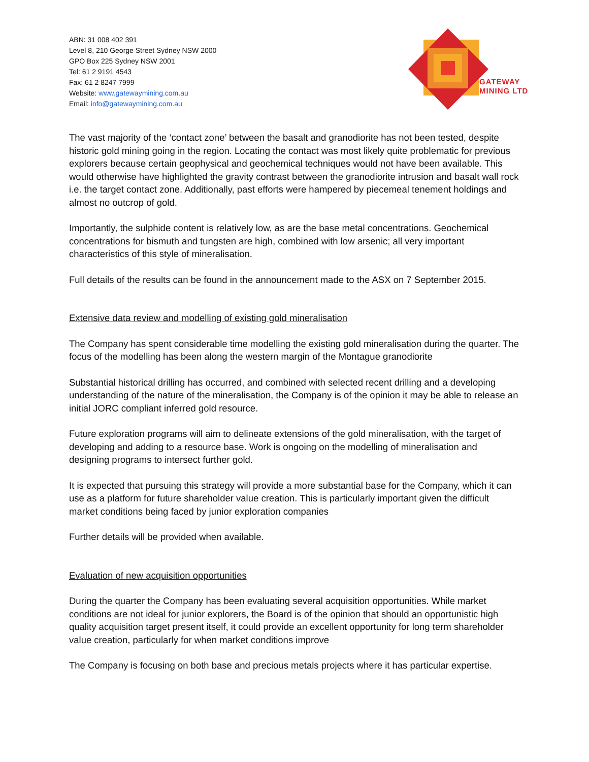ABN: 31 008 402 391
Level 8, 210 George Street Sydney NSW 2000
GPO Box 225 Sydney NSW 2001
Tel: 61 2 9191 4543
Fax: 61 2 8247 7999
Website: www.gatewaymining.com.au
Email: info@gatewaymining.com.au
GATEWAY
MINING LTD
The vast majority of the ‘contact zone’ between the basalt and granodiorite has not been tested, despite historic gold mining going in the region. Locating the contact was most likely quite problematic for previous explorers because certain geophysical and geochemical techniques would not have been available. This would otherwise have highlighted the gravity contrast between the granodiorite intrusion and basalt wall rock i.e. the target contact zone. Additionally, past efforts were hampered by piecemeal tenement holdings and almost no outcrop of gold.
Importantly, the sulphide content is relatively low, as are the base metal concentrations. Geochemical concentrations for bismuth and tungsten are high, combined with low arsenic; all very important characteristics of this style of mineralisation.
Full details of the results can be found in the announcement made to the ASX on 7 September 2015.
Extensive data review and modelling of existing gold mineralisation
The Company has spent considerable time modelling the existing gold mineralisation during the quarter. The focus of the modelling has been along the western margin of the Montague granodiorite
Substantial historical drilling has occurred, and combined with selected recent drilling and a developing understanding of the nature of the mineralisation, the Company is of the opinion it may be able to release an initial JORC compliant inferred gold resource.
Future exploration programs will aim to delineate extensions of the gold mineralisation, with the target of developing and adding to a resource base. Work is ongoing on the modelling of mineralisation and designing programs to intersect further gold.
It is expected that pursuing this strategy will provide a more substantial base for the Company, which it can use as a platform for future shareholder value creation. This is particularly important given the difficult market conditions being faced by junior exploration companies
Further details will be provided when available.
Evaluation of new acquisition opportunities
During the quarter the Company has been evaluating several acquisition opportunities. While market conditions are not ideal for junior explorers, the Board is of the opinion that should an opportunistic high quality acquisition target present itself, it could provide an excellent opportunity for long term shareholder value creation, particularly for when market conditions improve
The Company is focusing on both base and precious metals projects where it has particular expertise.